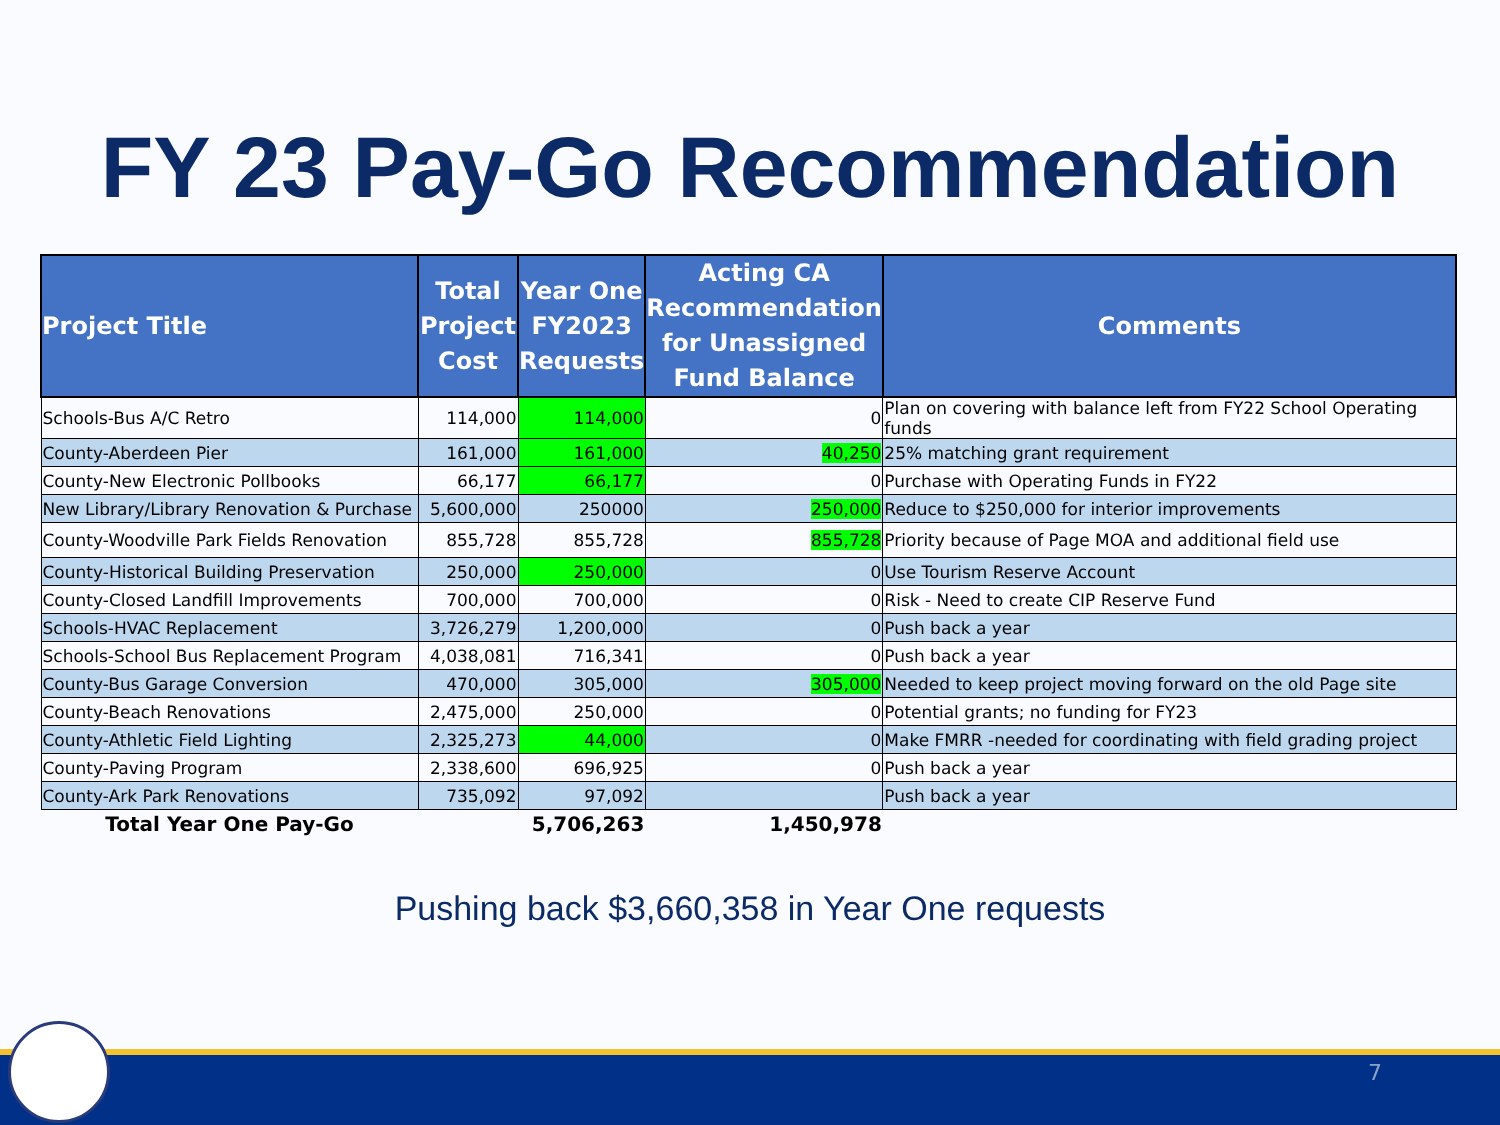FY 23 Pay-Go Recommendation
| Project Title | Total Project Cost | Year One FY2023 Requests | Acting CA Recommendation for Unassigned Fund Balance | Comments |
| --- | --- | --- | --- | --- |
| Schools-Bus A/C Retro | 114,000 | 114,000 | 0 | Plan on covering with balance left from FY22 School Operating funds |
| County-Aberdeen Pier | 161,000 | 161,000 | 40,250 | 25% matching grant requirement |
| County-New Electronic Pollbooks | 66,177 | 66,177 | 0 | Purchase with Operating Funds in FY22 |
| New Library/Library Renovation & Purchase | 5,600,000 | 250000 | 250,000 | Reduce to $250,000 for interior improvements |
| County-Woodville Park Fields Renovation | 855,728 | 855,728 | 855,728 | Priority because of Page MOA and additional field use |
| County-Historical Building Preservation | 250,000 | 250,000 | 0 | Use Tourism Reserve Account |
| County-Closed Landfill Improvements | 700,000 | 700,000 | 0 | Risk - Need to create CIP Reserve Fund |
| Schools-HVAC Replacement | 3,726,279 | 1,200,000 | 0 | Push back a year |
| Schools-School Bus Replacement Program | 4,038,081 | 716,341 | 0 | Push back a year |
| County-Bus Garage Conversion | 470,000 | 305,000 | 305,000 | Needed to keep project moving forward on the old Page site |
| County-Beach Renovations | 2,475,000 | 250,000 | 0 | Potential grants; no funding for FY23 |
| County-Athletic Field Lighting | 2,325,273 | 44,000 | 0 | Make FMRR -needed for coordinating with field grading project |
| County-Paving Program | 2,338,600 | 696,925 | 0 | Push back a year |
| County-Ark Park Renovations | 735,092 | 97,092 | | Push back a year |
| Total Year One Pay-Go | | 5,706,263 | 1,450,978 | |
Pushing back $3,660,358 in Year One requests
7